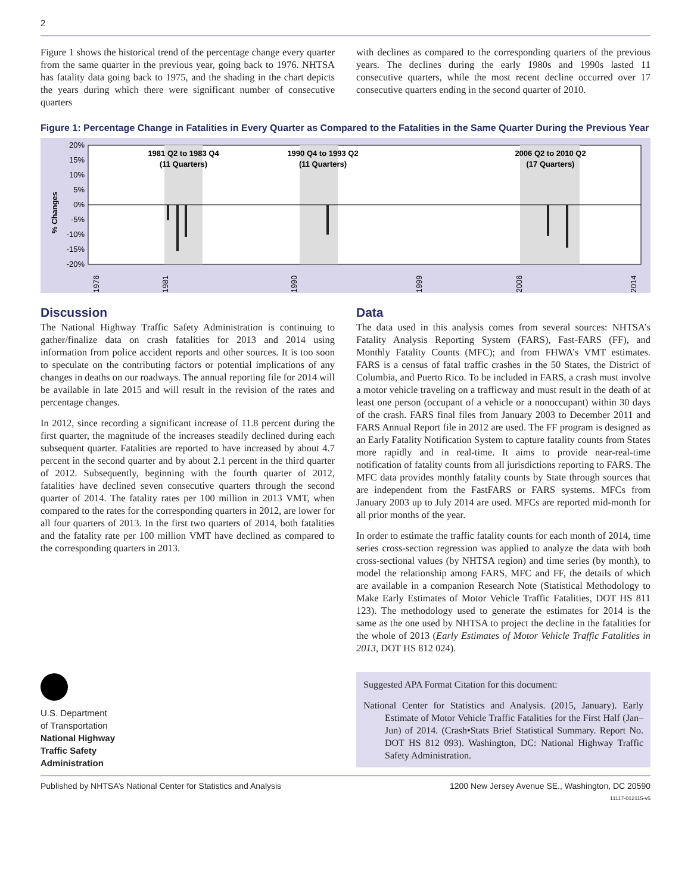2
Figure 1 shows the historical trend of the percentage change every quarter from the same quarter in the previous year, going back to 1976. NHTSA has fatality data going back to 1975, and the shading in the chart depicts the years during which there were significant number of consecutive quarters
with declines as compared to the corresponding quarters of the previous years. The declines during the early 1980s and 1990s lasted 11 consecutive quarters, while the most recent decline occurred over 17 consecutive quarters ending in the second quarter of 2010.
Figure 1: Percentage Change in Fatalities in Every Quarter as Compared to the Fatalities in the Same Quarter During the Previous Year
% Changes
20%
15%
10%
5%
0%
-5%
-10%
-15%
-20%
1981 Q2 to 1983 Q4
(11 Quarters)
1990 Q4 to 1993 Q2
(11 Quarters)
2006 Q2 to 2010 Q2
(17 Quarters)
1976
1981
1990
1999
2006
2014
Discussion
The National Highway Traffic Safety Administration is continuing to gather/finalize data on crash fatalities for 2013 and 2014 using information from police accident reports and other sources. It is too soon to speculate on the contributing factors or potential implications of any changes in deaths on our roadways. The annual reporting file for 2014 will be available in late 2015 and will result in the revision of the rates and percentage changes.
In 2012, since recording a significant increase of 11.8 percent during the first quarter, the magnitude of the increases steadily declined during each subsequent quarter. Fatalities are reported to have increased by about 4.7 percent in the second quarter and by about 2.1 percent in the third quarter of 2012. Subsequently, beginning with the fourth quarter of 2012, fatalities have declined seven consecutive quarters through the second quarter of 2014. The fatality rates per 100 million in 2013 VMT, when compared to the rates for the corresponding quarters in 2012, are lower for all four quarters of 2013. In the first two quarters of 2014, both fatalities and the fatality rate per 100 million VMT have declined as compared to the corresponding quarters in 2013.
U.S. Department
of Transportation
National Highway
Traffic Safety
Administration
Data
The data used in this analysis comes from several sources: NHTSA’s Fatality Analysis Reporting System (FARS), Fast-FARS (FF), and Monthly Fatality Counts (MFC); and from FHWA’s VMT estimates. FARS is a census of fatal traffic crashes in the 50 States, the District of Columbia, and Puerto Rico. To be included in FARS, a crash must involve a motor vehicle traveling on a trafficway and must result in the death of at least one person (occupant of a vehicle or a nonoccupant) within 30 days of the crash. FARS final files from January 2003 to December 2011 and FARS Annual Report file in 2012 are used. The FF program is designed as an Early Fatality Notification System to capture fatality counts from States more rapidly and in real-time. It aims to provide near-real-time notification of fatality counts from all jurisdictions reporting to FARS. The MFC data provides monthly fatality counts by State through sources that are independent from the FastFARS or FARS systems. MFCs from January 2003 up to July 2014 are used. MFCs are reported mid-month for all prior months of the year.
In order to estimate the traffic fatality counts for each month of 2014, time series cross-section regression was applied to analyze the data with both cross-sectional values (by NHTSA region) and time series (by month), to model the relationship among FARS, MFC and FF, the details of which are available in a companion Research Note (Statistical Methodology to Make Early Estimates of Motor Vehicle Traffic Fatalities, DOT HS 811 123). The methodology used to generate the estimates for 2014 is the same as the one used by NHTSA to project the decline in the fatalities for the whole of 2013 (Early Estimates of Motor Vehicle Traffic Fatalities in 2013, DOT HS 812 024).
Suggested APA Format Citation for this document:
National Center for Statistics and Analysis. (2015, January). Early Estimate of Motor Vehicle Traffic Fatalities for the First Half (Jan–Jun) of 2014. (Crash•Stats Brief Statistical Summary. Report No. DOT HS 812 093). Washington, DC: National Highway Traffic Safety Administration.
Published by NHTSA’s National Center for Statistics and Analysis 1200 New Jersey Avenue SE., Washington, DC 20590
11117-012115-v5